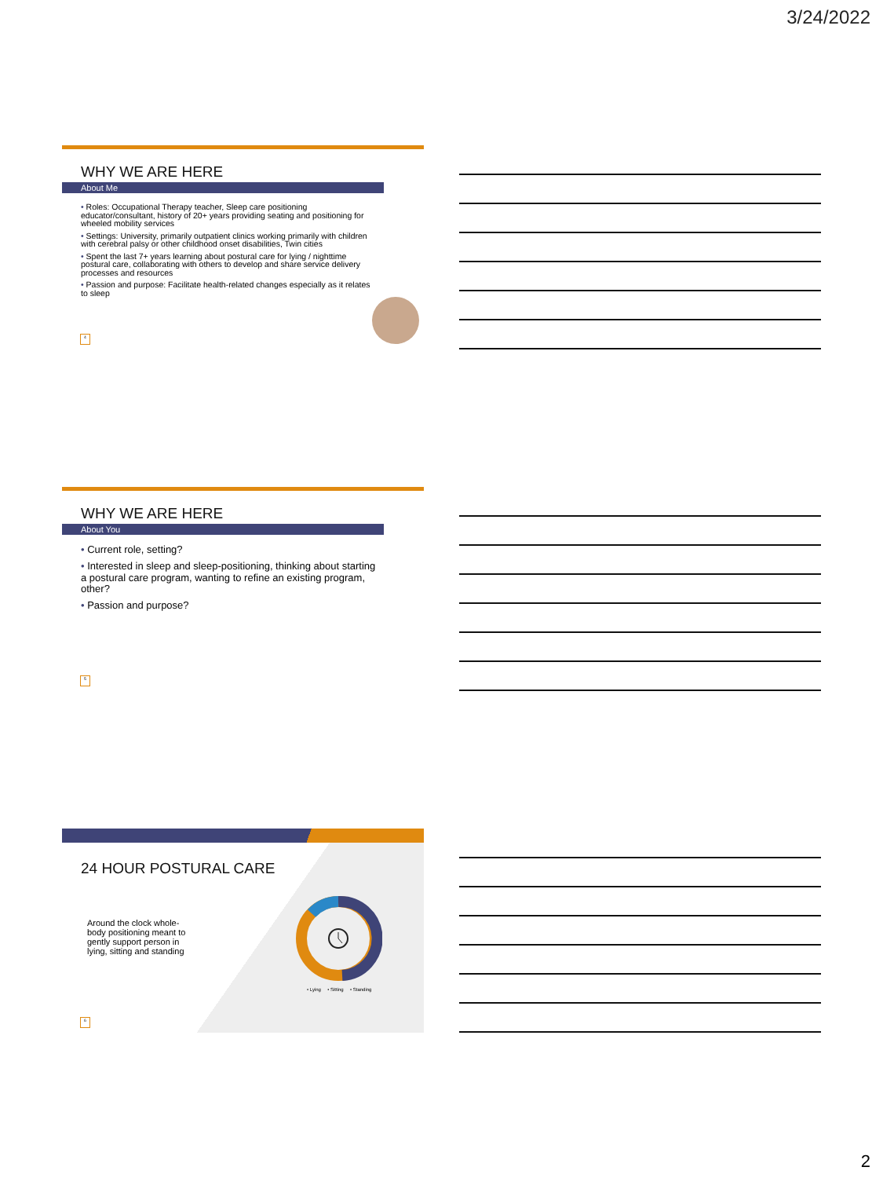3/24/2022
WHY WE ARE HERE
About Me
• Roles: Occupational Therapy teacher, Sleep care positioning educator/consultant, history of 20+ years providing seating and positioning for wheeled mobility services
• Settings: University, primarily outpatient clinics working primarily with children with cerebral palsy or other childhood onset disabilities, Twin cities
• Spent the last 7+ years learning about postural care for lying / nighttime postural care, collaborating with others to develop and share service delivery processes and resources
• Passion and purpose: Facilitate health-related changes especially as it relates to sleep
4
WHY WE ARE HERE
About You
• Current role, setting?
• Interested in sleep and sleep-positioning, thinking about starting a postural care program, wanting to refine an existing program, other?
• Passion and purpose?
5
24 HOUR POSTURAL CARE
Around the clock whole-body positioning meant to gently support person in lying, sitting and standing
• Lying • Sitting • Standing
6
2